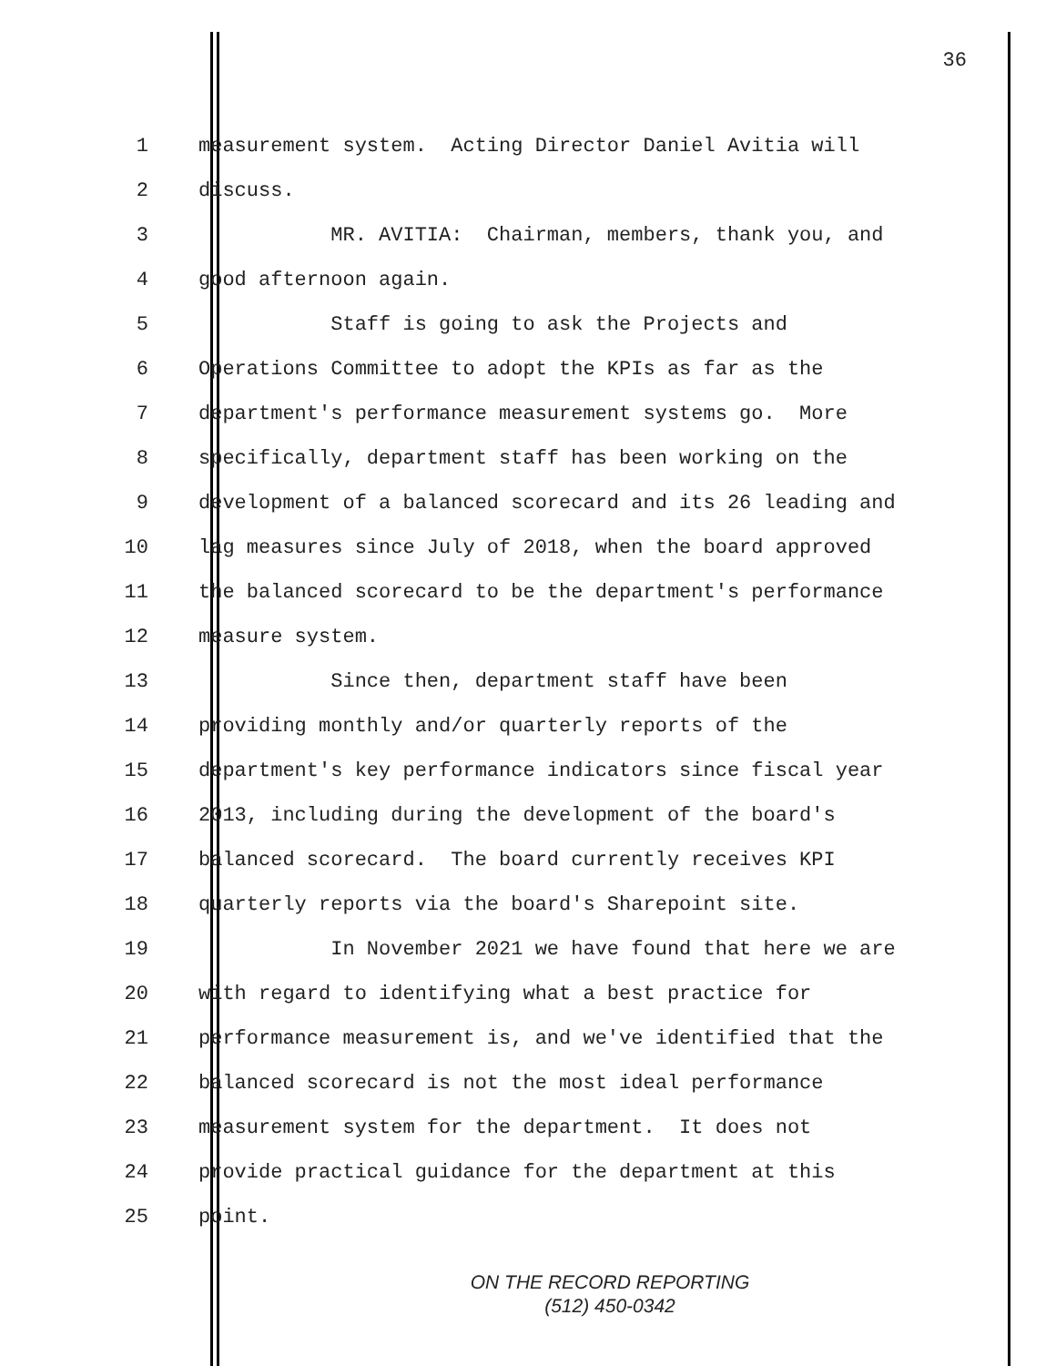36
1 measurement system. Acting Director Daniel Avitia will
2 discuss.
3 MR. AVITIA: Chairman, members, thank you, and
4 good afternoon again.
5 Staff is going to ask the Projects and
6 Operations Committee to adopt the KPIs as far as the
7 department's performance measurement systems go. More
8 specifically, department staff has been working on the
9 development of a balanced scorecard and its 26 leading and
10 lag measures since July of 2018, when the board approved
11 the balanced scorecard to be the department's performance
12 measure system.
13 Since then, department staff have been
14 providing monthly and/or quarterly reports of the
15 department's key performance indicators since fiscal year
16 2013, including during the development of the board's
17 balanced scorecard. The board currently receives KPI
18 quarterly reports via the board's Sharepoint site.
19 In November 2021 we have found that here we are
20 with regard to identifying what a best practice for
21 performance measurement is, and we've identified that the
22 balanced scorecard is not the most ideal performance
23 measurement system for the department. It does not
24 provide practical guidance for the department at this
25 point.
ON THE RECORD REPORTING
(512) 450-0342